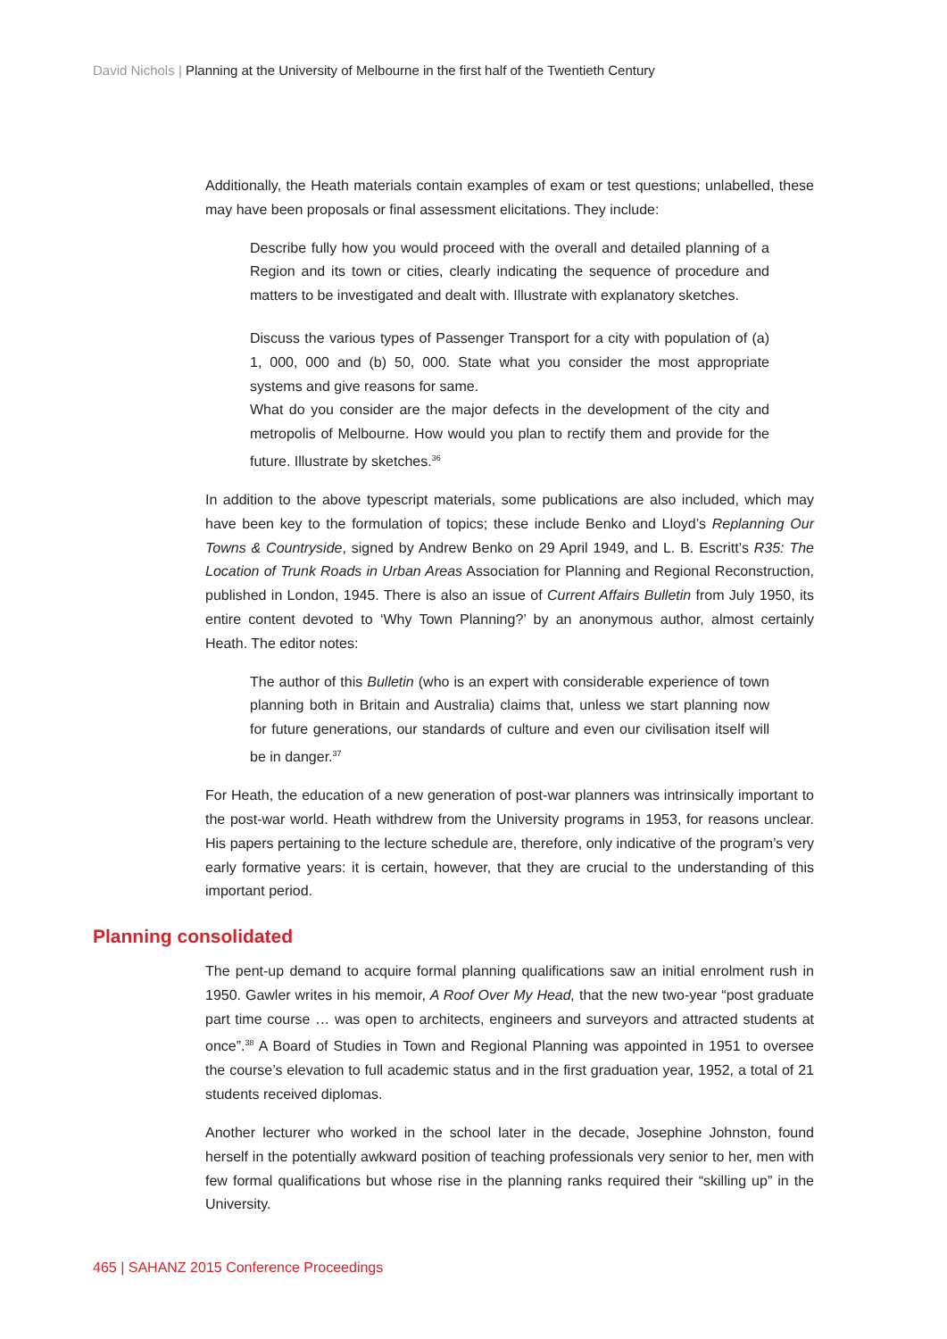David Nichols | Planning at the University of Melbourne in the first half of the Twentieth Century
Additionally, the Heath materials contain examples of exam or test questions; unlabelled, these may have been proposals or final assessment elicitations. They include:
Describe fully how you would proceed with the overall and detailed planning of a Region and its town or cities, clearly indicating the sequence of procedure and matters to be investigated and dealt with. Illustrate with explanatory sketches.
Discuss the various types of Passenger Transport for a city with population of (a) 1, 000, 000 and (b) 50, 000. State what you consider the most appropriate systems and give reasons for same.
What do you consider are the major defects in the development of the city and metropolis of Melbourne. How would you plan to rectify them and provide for the future. Illustrate by sketches.<sup>36</sup>
In addition to the above typescript materials, some publications are also included, which may have been key to the formulation of topics; these include Benko and Lloyd’s Replanning Our Towns & Countryside, signed by Andrew Benko on 29 April 1949, and L. B. Escritt’s R35: The Location of Trunk Roads in Urban Areas Association for Planning and Regional Reconstruction, published in London, 1945. There is also an issue of Current Affairs Bulletin from July 1950, its entire content devoted to ‘Why Town Planning?’ by an anonymous author, almost certainly Heath. The editor notes:
The author of this Bulletin (who is an expert with considerable experience of town planning both in Britain and Australia) claims that, unless we start planning now for future generations, our standards of culture and even our civilisation itself will be in danger.<sup>37</sup>
For Heath, the education of a new generation of post-war planners was intrinsically important to the post-war world. Heath withdrew from the University programs in 1953, for reasons unclear. His papers pertaining to the lecture schedule are, therefore, only indicative of the program’s very early formative years: it is certain, however, that they are crucial to the understanding of this important period.
Planning consolidated
The pent-up demand to acquire formal planning qualifications saw an initial enrolment rush in 1950. Gawler writes in his memoir, A Roof Over My Head, that the new two-year “post graduate part time course … was open to architects, engineers and surveyors and attracted students at once”.<sup>38</sup> A Board of Studies in Town and Regional Planning was appointed in 1951 to oversee the course’s elevation to full academic status and in the first graduation year, 1952, a total of 21 students received diplomas.
Another lecturer who worked in the school later in the decade, Josephine Johnston, found herself in the potentially awkward position of teaching professionals very senior to her, men with few formal qualifications but whose rise in the planning ranks required their “skilling up” in the University.
465 | SAHANZ 2015 Conference Proceedings